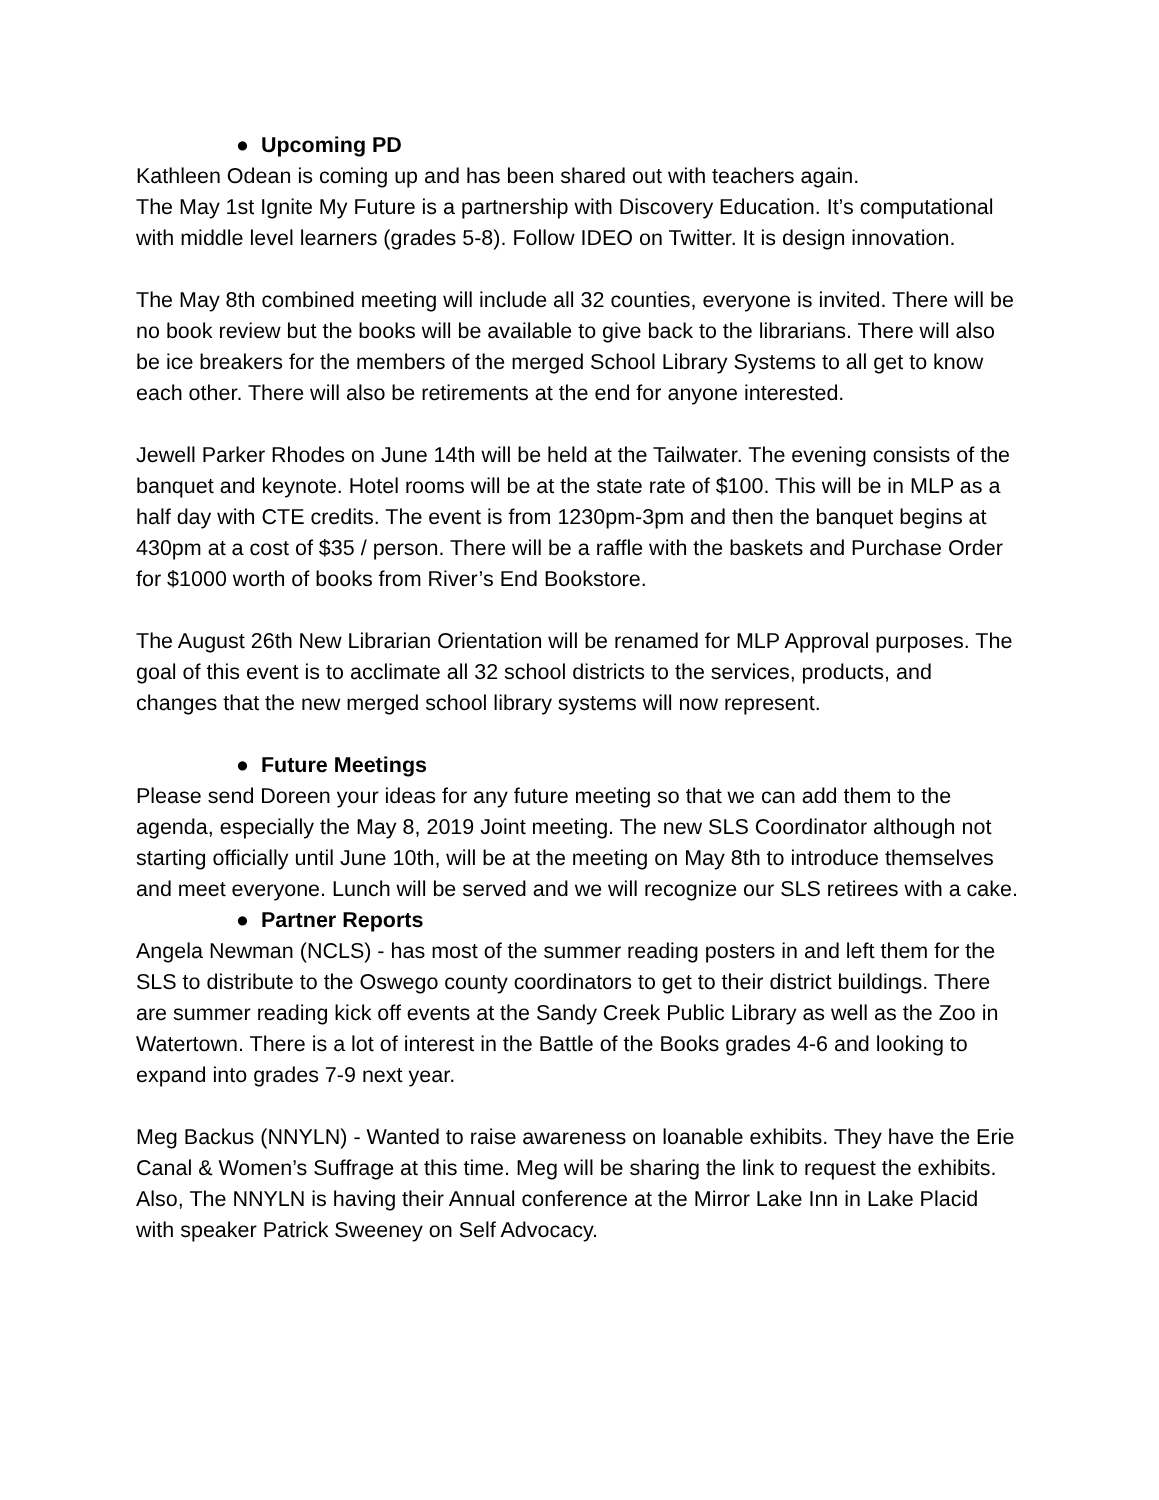● Upcoming PD
Kathleen Odean is coming up and has been shared out with teachers again.
The May 1st Ignite My Future is a partnership with Discovery Education. It’s computational with middle level learners (grades 5-8). Follow IDEO on Twitter. It is design innovation.
The May 8th combined meeting will include all 32 counties, everyone is invited. There will be no book review but the books will be available to give back to the librarians. There will also be ice breakers for the members of the merged School Library Systems to all get to know each other. There will also be retirements at the end for anyone interested.
Jewell Parker Rhodes on June 14th will be held at the Tailwater. The evening consists of the banquet and keynote. Hotel rooms will be at the state rate of $100. This will be in MLP as a half day with CTE credits. The event is from 1230pm-3pm and then the banquet begins at 430pm at a cost of $35 / person. There will be a raffle with the baskets and Purchase Order for $1000 worth of books from River’s End Bookstore.
The August 26th New Librarian Orientation will be renamed for MLP Approval purposes. The goal of this event is to acclimate all 32 school districts to the services, products, and changes that the new merged school library systems will now represent.
● Future Meetings
Please send Doreen your ideas for any future meeting so that we can add them to the agenda, especially the May 8, 2019 Joint meeting. The new SLS Coordinator although not starting officially until June 10th, will be at the meeting on May 8th to introduce themselves and meet everyone. Lunch will be served and we will recognize our SLS retirees with a cake.
● Partner Reports
Angela Newman (NCLS) - has most of the summer reading posters in and left them for the SLS to distribute to the Oswego county coordinators to get to their district buildings. There are summer reading kick off events at the Sandy Creek Public Library as well as the Zoo in Watertown. There is a lot of interest in the Battle of the Books grades 4-6 and looking to expand into grades 7-9 next year.
Meg Backus (NNYLN) - Wanted to raise awareness on loanable exhibits. They have the Erie Canal & Women’s Suffrage at this time. Meg will be sharing the link to request the exhibits. Also, The NNYLN is having their Annual conference at the Mirror Lake Inn in Lake Placid with speaker Patrick Sweeney on Self Advocacy.